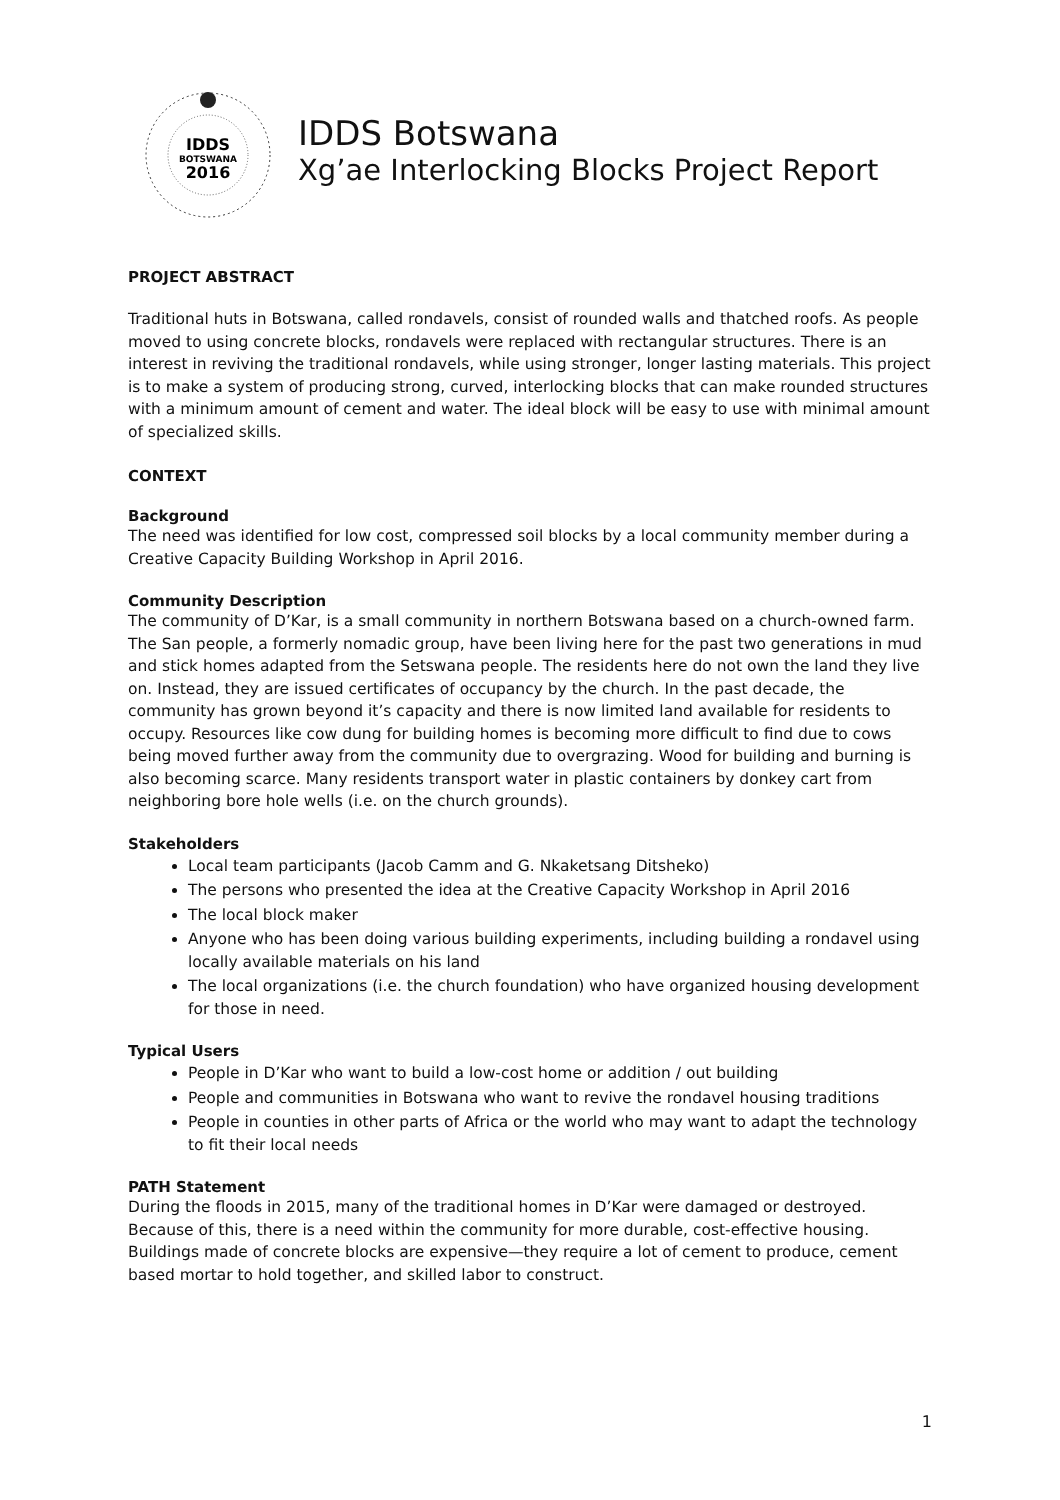IDDS
BOTSWANA
2016
IDDS Botswana
Xg’ae Interlocking Blocks Project Report
PROJECT ABSTRACT
Traditional huts in Botswana, called rondavels, consist of rounded walls and thatched roofs. As people moved to using concrete blocks, rondavels were replaced with rectangular structures. There is an interest in reviving the traditional rondavels, while using stronger, longer lasting materials. This project is to make a system of producing strong, curved, interlocking blocks that can make rounded structures with a minimum amount of cement and water. The ideal block will be easy to use with minimal amount of specialized skills.
CONTEXT
Background
The need was identified for low cost, compressed soil blocks by a local community member during a Creative Capacity Building Workshop in April 2016.
Community Description
The community of D’Kar, is a small community in northern Botswana based on a church-owned farm. The San people, a formerly nomadic group, have been living here for the past two generations in mud and stick homes adapted from the Setswana people. The residents here do not own the land they live on. Instead, they are issued certificates of occupancy by the church. In the past decade, the community has grown beyond it’s capacity and there is now limited land available for residents to occupy. Resources like cow dung for building homes is becoming more difficult to find due to cows being moved further away from the community due to overgrazing. Wood for building and burning is also becoming scarce. Many residents transport water in plastic containers by donkey cart from neighboring bore hole wells (i.e. on the church grounds).
Stakeholders
Local team participants (Jacob Camm and G. Nkaketsang Ditsheko)
The persons who presented the idea at the Creative Capacity Workshop in April 2016
The local block maker
Anyone who has been doing various building experiments, including building a rondavel using locally available materials on his land
The local organizations (i.e. the church foundation) who have organized housing development for those in need.
Typical Users
People in D’Kar who want to build a low-cost home or addition / out building
People and communities in Botswana who want to revive the rondavel housing traditions
People in counties in other parts of Africa or the world who may want to adapt the technology to fit their local needs
PATH Statement
During the floods in 2015, many of the traditional homes in D’Kar were damaged or destroyed. Because of this, there is a need within the community for more durable, cost-effective housing. Buildings made of concrete blocks are expensive—they require a lot of cement to produce, cement based mortar to hold together, and skilled labor to construct.
1